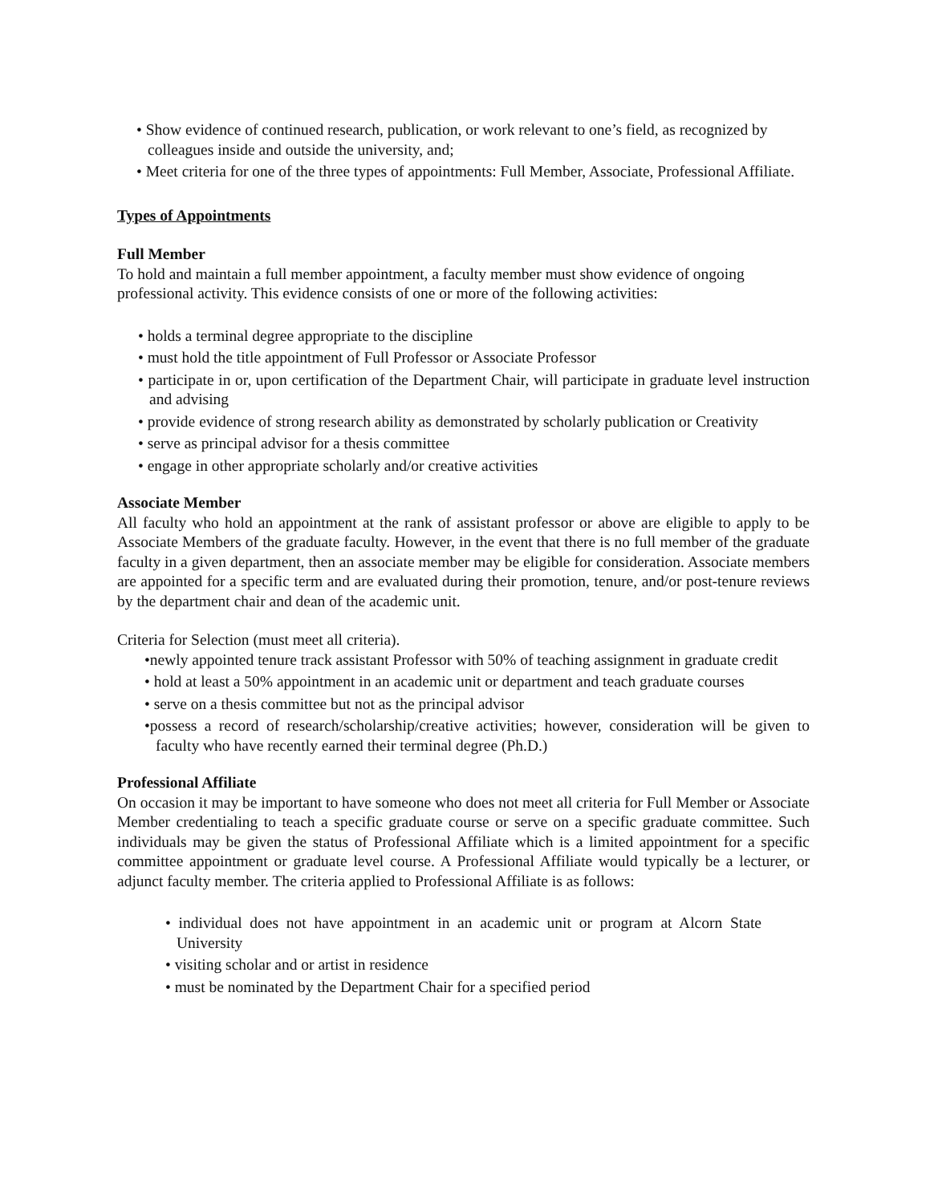• Show evidence of continued research, publication, or work relevant to one’s field, as recognized by colleagues inside and outside the university, and;
• Meet criteria for one of the three types of appointments: Full Member, Associate, Professional Affiliate.
Types of Appointments
Full Member
To hold and maintain a full member appointment, a faculty member must show evidence of ongoing professional activity. This evidence consists of one or more of the following activities:
• holds a terminal degree appropriate to the discipline
• must hold the title appointment of Full Professor or Associate Professor
• participate in or, upon certification of the Department Chair, will participate in graduate level instruction and advising
• provide evidence of strong research ability as demonstrated by scholarly publication or Creativity
• serve as principal advisor for a thesis committee
• engage in other appropriate scholarly and/or creative activities
Associate Member
All faculty who hold an appointment at the rank of assistant professor or above are eligible to apply to be Associate Members of the graduate faculty. However, in the event that there is no full member of the graduate faculty in a given department, then an associate member may be eligible for consideration. Associate members are appointed for a specific term and are evaluated during their promotion, tenure, and/or post-tenure reviews by the department chair and dean of the academic unit.
Criteria for Selection (must meet all criteria).
•newly appointed tenure track assistant Professor with 50% of teaching assignment in graduate credit
• hold at least a 50% appointment in an academic unit or department and teach graduate courses
• serve on a thesis committee but not as the principal advisor
•possess a record of research/scholarship/creative activities; however, consideration will be given to faculty who have recently earned their terminal degree (Ph.D.)
Professional Affiliate
On occasion it may be important to have someone who does not meet all criteria for Full Member or Associate Member credentialing to teach a specific graduate course or serve on a specific graduate committee. Such individuals may be given the status of Professional Affiliate which is a limited appointment for a specific committee appointment or graduate level course. A Professional Affiliate would typically be a lecturer, or adjunct faculty member. The criteria applied to Professional Affiliate is as follows:
• individual does not have appointment in an academic unit or program at Alcorn State University
• visiting scholar and or artist in residence
• must be nominated by the Department Chair for a specified period